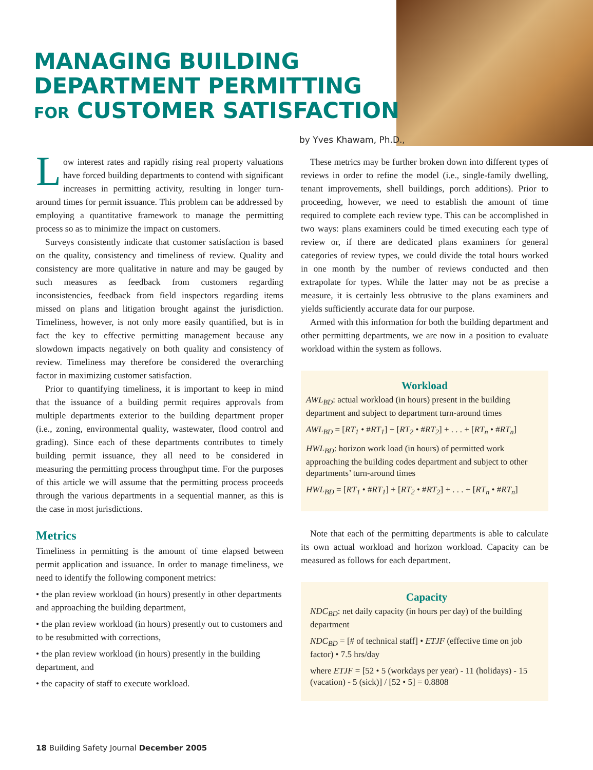MANAGING BUILDING
DEPARTMENT PERMITTING
FOR CUSTOMER SATISFACTION
by Yves Khawam, Ph.D.,
Low interest rates and rapidly rising real property valuations have forced building departments to contend with significant increases in permitting activity, resulting in longer turn-around times for permit issuance. This problem can be addressed by employing a quantitative framework to manage the permitting process so as to minimize the impact on customers.
Surveys consistently indicate that customer satisfaction is based on the quality, consistency and timeliness of review. Quality and consistency are more qualitative in nature and may be gauged by such measures as feedback from customers regarding inconsistencies, feedback from field inspectors regarding items missed on plans and litigation brought against the jurisdiction. Timeliness, however, is not only more easily quantified, but is in fact the key to effective permitting management because any slowdown impacts negatively on both quality and consistency of review. Timeliness may therefore be considered the overarching factor in maximizing customer satisfaction.
Prior to quantifying timeliness, it is important to keep in mind that the issuance of a building permit requires approvals from multiple departments exterior to the building department proper (i.e., zoning, environmental quality, wastewater, flood control and grading). Since each of these departments contributes to timely building permit issuance, they all need to be considered in measuring the permitting process throughput time. For the purposes of this article we will assume that the permitting process proceeds through the various departments in a sequential manner, as this is the case in most jurisdictions.
Metrics
Timeliness in permitting is the amount of time elapsed between permit application and issuance. In order to manage timeliness, we need to identify the following component metrics:
• the plan review workload (in hours) presently in other departments and approaching the building department,
• the plan review workload (in hours) presently out to customers and to be resubmitted with corrections,
• the plan review workload (in hours) presently in the building department, and
• the capacity of staff to execute workload.
These metrics may be further broken down into different types of reviews in order to refine the model (i.e., single-family dwelling, tenant improvements, shell buildings, porch additions). Prior to proceeding, however, we need to establish the amount of time required to complete each review type. This can be accomplished in two ways: plans examiners could be timed executing each type of review or, if there are dedicated plans examiners for general categories of review types, we could divide the total hours worked in one month by the number of reviews conducted and then extrapolate for types. While the latter may not be as precise a measure, it is certainly less obtrusive to the plans examiners and yields sufficiently accurate data for our purpose.
Armed with this information for both the building department and other permitting departments, we are now in a position to evaluate workload within the system as follows.
Workload
AWL<sub>BD</sub>: actual workload (in hours) present in the building department and subject to department turn-around times
AWL<sub>BD</sub> = [RT<sub>1</sub> • #RT<sub>1</sub>] + [RT<sub>2</sub> • #RT<sub>2</sub>] + . . . + [RT<sub>n</sub> • #RT<sub>n</sub>]
HWL<sub>BD</sub>: horizon work load (in hours) of permitted work approaching the building codes department and subject to other departments’ turn-around times
HWL<sub>BD</sub> = [RT<sub>1</sub> • #RT<sub>1</sub>] + [RT<sub>2</sub> • #RT<sub>2</sub>] + . . . + [RT<sub>n</sub> • #RT<sub>n</sub>]
Note that each of the permitting departments is able to calculate its own actual workload and horizon workload. Capacity can be measured as follows for each department.
Capacity
NDC<sub>BD</sub>: net daily capacity (in hours per day) of the building department
NDC<sub>BD</sub> = [# of technical staff] • ETJF (effective time on job factor) • 7.5 hrs/day
where ETJF = [52 • 5 (workdays per year) - 11 (holidays) - 15 (vacation) - 5 (sick)] / [52 • 5] = 0.8808
18 Building Safety Journal December 2005